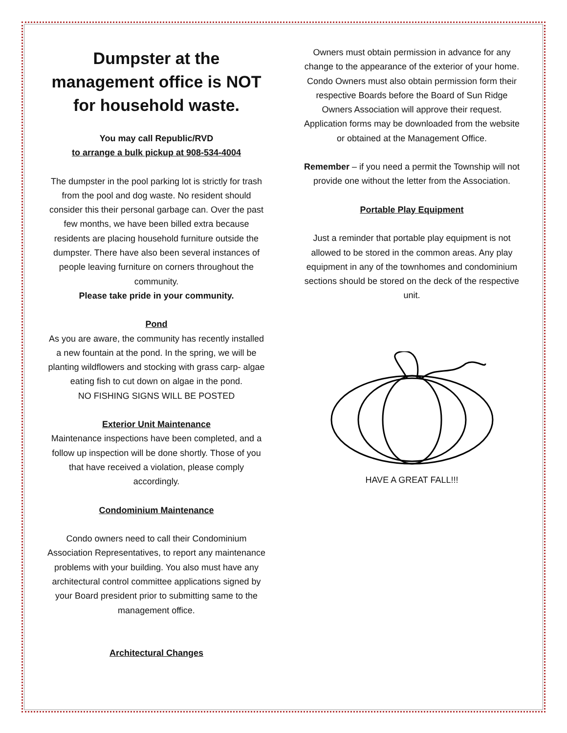Dumpster at the management office is NOT for household waste.
You may call Republic/RVD
to arrange a bulk pickup at 908-534-4004
The dumpster in the pool parking lot is strictly for trash from the pool and dog waste. No resident should consider this their personal garbage can. Over the past few months, we have been billed extra because residents are placing household furniture outside the dumpster. There have also been several instances of people leaving furniture on corners throughout the community.
Please take pride in your community.
Pond
As you are aware, the community has recently installed a new fountain at the pond. In the spring, we will be planting wildflowers and stocking with grass carp- algae eating fish to cut down on algae in the pond.
NO FISHING SIGNS WILL BE POSTED
Exterior Unit Maintenance
Maintenance inspections have been completed, and a follow up inspection will be done shortly. Those of you that have received a violation, please comply accordingly.
Condominium Maintenance
Condo owners need to call their Condominium Association Representatives, to report any maintenance problems with your building. You also must have any architectural control committee applications signed by your Board president prior to submitting same to the management office.
Architectural Changes
Owners must obtain permission in advance for any change to the appearance of the exterior of your home. Condo Owners must also obtain permission form their respective Boards before the Board of Sun Ridge Owners Association will approve their request. Application forms may be downloaded from the website or obtained at the Management Office.
Remember – if you need a permit the Township will not provide one without the letter from the Association.
Portable Play Equipment
Just a reminder that portable play equipment is not allowed to be stored in the common areas. Any play equipment in any of the townhomes and condominium sections should be stored on the deck of the respective unit.
HAVE A GREAT FALL!!!